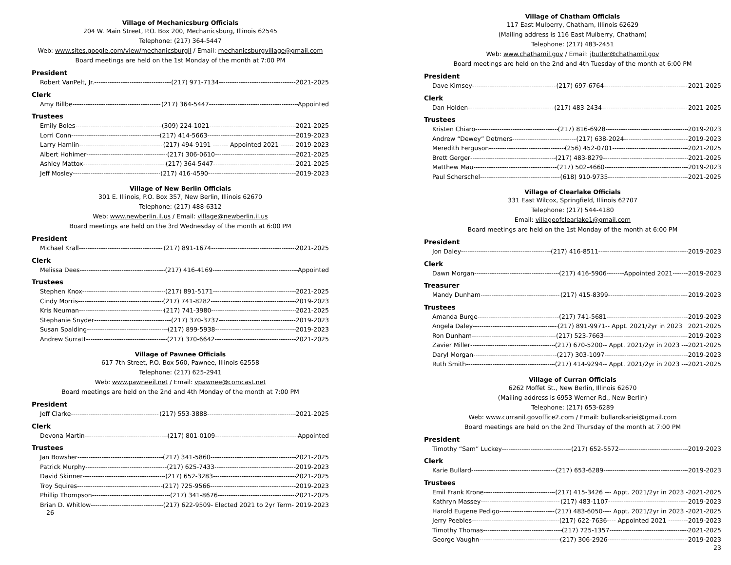Village of Mechanicsburg Officials
204 W. Main Street, P.O. Box 200, Mechanicsburg, Illinois 62545
Telephone: (217) 364-5447
Web: www.sites.google.com/view/mechanicsburgil / Email: mechanicsburgvillage@gmail.com
Board meetings are held on the 1st Monday of the month at 7:00 PM
President
Robert VanPelt, Jr. (217) 971-7134 2021-2025
Clerk
Amy Billbe (217) 364-5447 Appointed
Trustees
Emily Boles (309) 224-1021 2021-2025
Lorri Conn (217) 414-5663 2019-2023
Larry Hamlin (217) 494-9191 ------- Appointed 2021 ------ 2019-2023
Albert Hohimer (217) 306-0610 2021-2025
Ashley Mattox (217) 364-5447 2021-2025
Jeff Mosley (217) 416-4590 2019-2023
Village of New Berlin Officials
301 E. Illinois, P.O. Box 357, New Berlin, Illinois 62670
Telephone: (217) 488-6312
Web: www.newberlin.il.us / Email: village@newberlin.il.us
Board meetings are held on the 3rd Wednesday of the month at 6:00 PM
President
Michael Krall (217) 891-1674 2021-2025
Clerk
Melissa Dees (217) 416-4169 Appointed
Trustees
Stephen Knox (217) 891-5171 2021-2025
Cindy Morris (217) 741-8282 2019-2023
Kris Neuman (217) 741-3980 2021-2025
Stephanie Snyder (217) 370-3737 2019-2023
Susan Spalding (217) 899-5938 2019-2023
Andrew Surratt (217) 370-6642 2021-2025
Village of Pawnee Officials
617 7th Street, P.O. Box 560, Pawnee, Illinois 62558
Telephone: (217) 625-2941
Web: www.pawneeil.net / Email: vpawnee@comcast.net
Board meetings are held on the 2nd and 4th Monday of the month at 7:00 PM
President
Jeff Clarke (217) 553-3888 2021-2025
Clerk
Devona Martin (217) 801-0109 Appointed
Trustees
Jan Bowsher (217) 341-5860 2021-2025
Patrick Murphy (217) 625-7433 2019-2023
David Skinner (217) 652-3283 2021-2025
Troy Squires (217) 725-9566 2019-2023
Phillip Thompson (217) 341-8676 2021-2025
Brian D. Whitlow (217) 622-9509- Elected 2021 to 2yr Term- 2019-2023
26
Village of Chatham Officials
117 East Mulberry, Chatham, Illinois 62629
(Mailing address is 116 East Mulberry, Chatham)
Telephone: (217) 483-2451
Web: www.chathamil.gov / Email: jbutler@chathamil.gov
Board meetings are held on the 2nd and 4th Tuesday of the month at 6:00 PM
President
Dave Kimsey (217) 697-6764 2021-2025
Clerk
Dan Holden (217) 483-2434 2021-2025
Trustees
Kristen Chiaro (217) 816-6928 2019-2023
Andrew “Dewey” Detmers (217) 638-2024 2019-2023
Meredith Ferguson (256) 452-0701 2021-2025
Brett Gerger (217) 483-8279 2021-2025
Matthew Mau (217) 502-4660 2019-2023
Paul Scherschel (618) 910-9735 2021-2025
Village of Clearlake Officials
331 East Wilcox, Springfield, Illinois 62707
Telephone: (217) 544-4180
Email: villageofclearlake1@gmail.com
Board meetings are held on the 1st Monday of the month at 6:00 PM
President
Jon Daley (217) 416-8511 2019-2023
Clerk
Dawn Morgan (217) 416-5906--------Appointed 2021-------2019-2023
Treasurer
Mandy Dunham (217) 415-8399 2019-2023
Trustees
Amanda Burge (217) 741-5681 2019-2023
Angela Daley (217) 891-9971-- Appt. 2021/2yr in 2023 2021-2025
Ron Dunham (217) 523-7663 2019-2023
Zavier Miller (217) 670-5200-- Appt. 2021/2yr in 2023 ---2021-2025
Daryl Morgan (217) 303-1097 2019-2023
Ruth Smith (217) 414-9294-- Appt. 2021/2yr in 2023 ---2021-2025
Village of Curran Officials
6262 Moffet St., New Berlin, Illinois 62670
(Mailing address is 6953 Werner Rd., New Berlin)
Telephone: (217) 653-6289
Web: www.curranil.govoffice2.com / Email: bullardkariei@gmail.com
Board meetings are held on the 2nd Thursday of the month at 7:00 PM
President
Timothy “Sam” Luckey (217) 652-5572 2019-2023
Clerk
Karie Bullard (217) 653-6289 2019-2023
Trustees
Emil Frank Krone (217) 415-3426 --- Appt. 2021/2yr in 2023 -2021-2025
Kathryn Massey (217) 483-1107 2019-2023
Harold Eugene Pedigo (217) 483-6050---- Appt. 2021/2yr in 2023 -2021-2025
Jerry Peebles (217) 622-7636---- Appointed 2021 ---------2019-2023
Timothy Thomas (217) 725-1357 2021-2025
George Vaughn (217) 306-2926 2019-2023
23